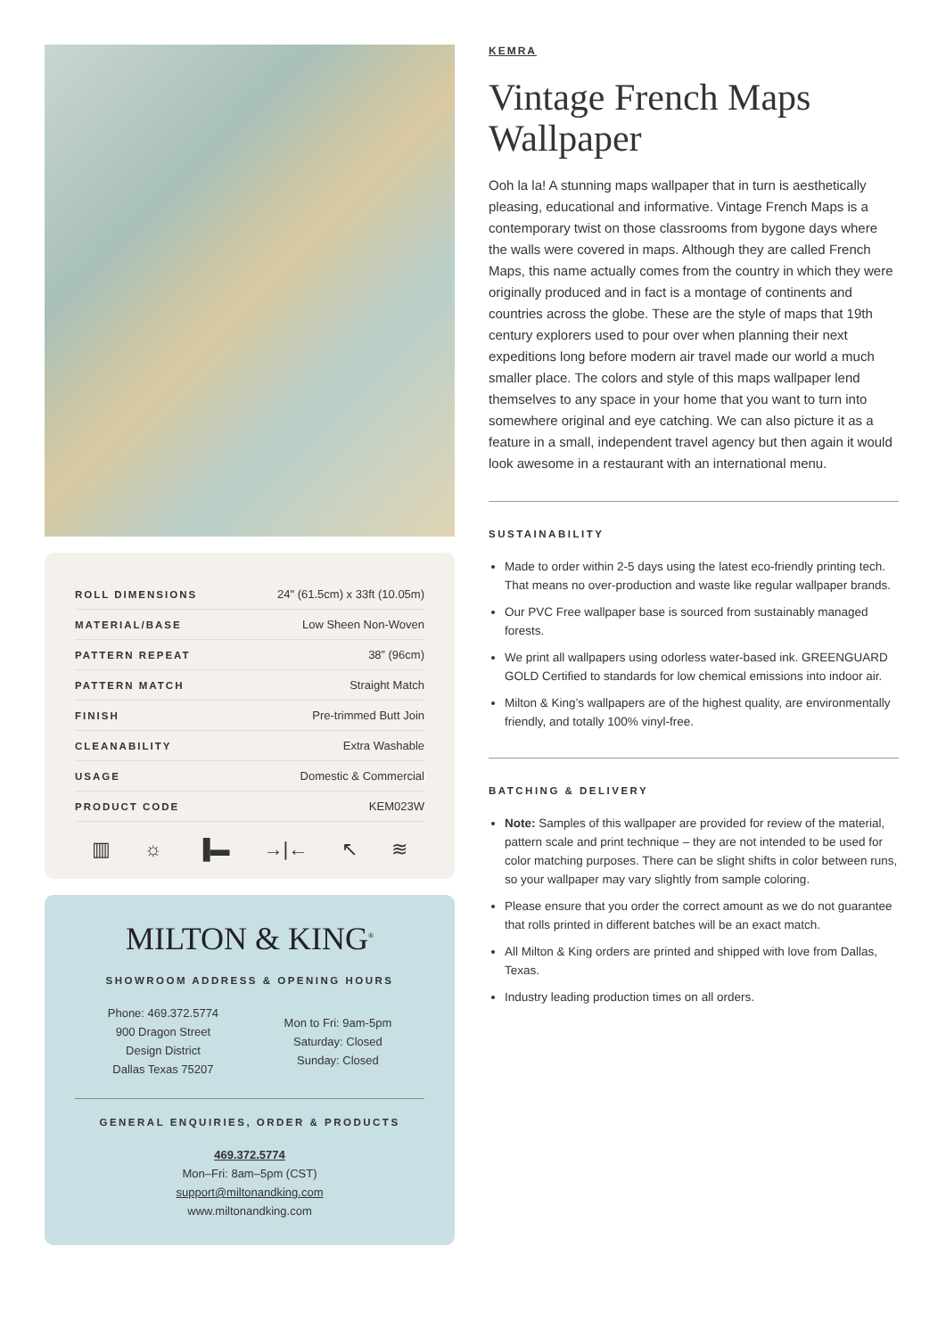| ROLL DIMENSIONS | 24" (61.5cm) x 33ft (10.05m) |
| MATERIAL/BASE | Low Sheen Non-Woven |
| PATTERN REPEAT | 38” (96cm) |
| PATTERN MATCH | Straight Match |
| FINISH | Pre-trimmed Butt Join |
| CLEANABILITY | Extra Washable |
| USAGE | Domestic & Commercial |
| PRODUCT CODE | KEM023W |
▥ ☼ ▐▬ →|← ↖ ≋
MILTON & KING<sup>®</sup>
SHOWROOM ADDRESS & OPENING HOURS
Phone: 469.372.5774
900 Dragon Street
Design District
Dallas Texas 75207
Mon to Fri: 9am-5pm
Saturday: Closed
Sunday: Closed
GENERAL ENQUIRIES, ORDER & PRODUCTS
469.372.5774
Mon–Fri: 8am–5pm (CST)
support@miltonandking.com
www.miltonandking.com
KEMRA
Vintage French Maps Wallpaper
Ooh la la! A stunning maps wallpaper that in turn is aesthetically pleasing, educational and informative. Vintage French Maps is a contemporary twist on those classrooms from bygone days where the walls were covered in maps. Although they are called French Maps, this name actually comes from the country in which they were originally produced and in fact is a montage of continents and countries across the globe. These are the style of maps that 19th century explorers used to pour over when planning their next expeditions long before modern air travel made our world a much smaller place. The colors and style of this maps wallpaper lend themselves to any space in your home that you want to turn into somewhere original and eye catching. We can also picture it as a feature in a small, independent travel agency but then again it would look awesome in a restaurant with an international menu.
SUSTAINABILITY
Made to order within 2-5 days using the latest eco-friendly printing tech. That means no over-production and waste like regular wallpaper brands.
Our PVC Free wallpaper base is sourced from sustainably managed forests.
We print all wallpapers using odorless water-based ink. GREENGUARD GOLD Certified to standards for low chemical emissions into indoor air.
Milton & King’s wallpapers are of the highest quality, are environmentally friendly, and totally 100% vinyl-free.
BATCHING & DELIVERY
Note: Samples of this wallpaper are provided for review of the material, pattern scale and print technique – they are not intended to be used for color matching purposes. There can be slight shifts in color between runs, so your wallpaper may vary slightly from sample coloring.
Please ensure that you order the correct amount as we do not guarantee that rolls printed in different batches will be an exact match.
All Milton & King orders are printed and shipped with love from Dallas, Texas.
Industry leading production times on all orders.